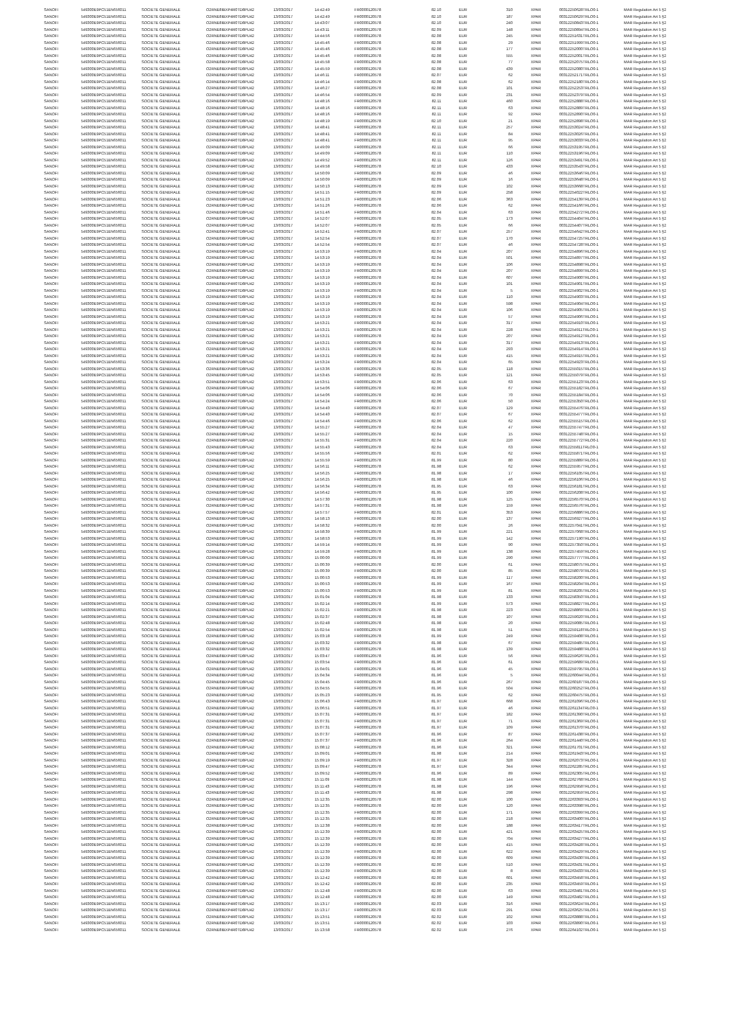| SANOFI | 549300E9PC51EN656011 | SOCIETE GENERALE | O2RNE8IBXP4R0TD8PU42 | 13/03/2017 | 14:42:49 | FR0000120578 | 82.10 | EUR | 310 | XPAR | 00312250628TRLO0-1 | MAR Regulation Art 5 §2 |
| SANOFI | 549300E9PC51EN656011 | SOCIETE GENERALE | O2RNE8IBXP4R0TD8PU42 | 13/03/2017 | 14:42:49 | FR0000120578 | 82.10 | EUR | 187 | XPAR | 00312250629TRLO0-1 | MAR Regulation Art 5 §2 |
| SANOFI | 549300E9PC51EN656011 | SOCIETE GENERALE | O2RNE8IBXP4R0TD8PU42 | 13/03/2017 | 14:43:07 | FR0000120578 | 82.10 | EUR | 240 | XPAR | 00312250843TRLO0-1 | MAR Regulation Art 5 §2 |
| SANOFI | 549300E9PC51EN656011 | SOCIETE GENERALE | O2RNE8IBXP4R0TD8PU42 | 13/03/2017 | 14:43:11 | FR0000120578 | 82.09 | EUR | 148 | XPAR | 00312250894TRLO0-1 | MAR Regulation Art 5 §2 |
| SANOFI | 549300E9PC51EN656011 | SOCIETE GENERALE | O2RNE8IBXP4R0TD8PU42 | 13/03/2017 | 14:44:56 | FR0000120578 | 82.08 | EUR | 245 | XPAR | 00312251631TRLO0-1 | MAR Regulation Art 5 §2 |
| SANOFI | 549300E9PC51EN656011 | SOCIETE GENERALE | O2RNE8IBXP4R0TD8PU42 | 13/03/2017 | 14:45:46 | FR0000120578 | 82.08 | EUR | 29 | XPAR | 00312251999TRLO0-1 | MAR Regulation Art 5 §2 |
| SANOFI | 549300E9PC51EN656011 | SOCIETE GENERALE | O2RNE8IBXP4R0TD8PU42 | 13/03/2017 | 14:45:46 | FR0000120578 | 82.08 | EUR | 177 | XPAR | 00312252000TRLO0-1 | MAR Regulation Art 5 §2 |
| SANOFI | 549300E9PC51EN656011 | SOCIETE GENERALE | O2RNE8IBXP4R0TD8PU42 | 13/03/2017 | 14:45:46 | FR0000120578 | 82.08 | EUR | 555 | XPAR | 00312252001TRLO0-1 | MAR Regulation Art 5 §2 |
| SANOFI | 549300E9PC51EN656011 | SOCIETE GENERALE | O2RNE8IBXP4R0TD8PU42 | 13/03/2017 | 14:45:58 | FR0000120578 | 82.08 | EUR | 77 | XPAR | 00312252075TRLO0-1 | MAR Regulation Art 5 §2 |
| SANOFI | 549300E9PC51EN656011 | SOCIETE GENERALE | O2RNE8IBXP4R0TD8PU42 | 13/03/2017 | 14:45:59 | FR0000120578 | 82.08 | EUR | 439 | XPAR | 00312252080TRLO0-1 | MAR Regulation Art 5 §2 |
| SANOFI | 549300E9PC51EN656011 | SOCIETE GENERALE | O2RNE8IBXP4R0TD8PU42 | 13/03/2017 | 14:46:11 | FR0000120578 | 82.07 | EUR | 62 | XPAR | 00312252171TRLO0-1 | MAR Regulation Art 5 §2 |
| SANOFI | 549300E9PC51EN656011 | SOCIETE GENERALE | O2RNE8IBXP4R0TD8PU42 | 13/03/2017 | 14:46:14 | FR0000120578 | 82.08 | EUR | 62 | XPAR | 00312252180TRLO0-1 | MAR Regulation Art 5 §2 |
| SANOFI | 549300E9PC51EN656011 | SOCIETE GENERALE | O2RNE8IBXP4R0TD8PU42 | 13/03/2017 | 14:46:27 | FR0000120578 | 82.08 | EUR | 101 | XPAR | 00312252253TRLO0-1 | MAR Regulation Art 5 §2 |
| SANOFI | 549300E9PC51EN656011 | SOCIETE GENERALE | O2RNE8IBXP4R0TD8PU42 | 13/03/2017 | 14:46:54 | FR0000120578 | 82.09 | EUR | 231 | XPAR | 00312252379TRLO0-1 | MAR Regulation Art 5 §2 |
| SANOFI | 549300E9PC51EN656011 | SOCIETE GENERALE | O2RNE8IBXP4R0TD8PU42 | 13/03/2017 | 14:48:16 | FR0000120578 | 82.11 | EUR | 460 | XPAR | 00312252888TRLO0-1 | MAR Regulation Art 5 §2 |
| SANOFI | 549300E9PC51EN656011 | SOCIETE GENERALE | O2RNE8IBXP4R0TD8PU42 | 13/03/2017 | 14:48:16 | FR0000120578 | 82.11 | EUR | 63 | XPAR | 00312252889TRLO0-1 | MAR Regulation Art 5 §2 |
| SANOFI | 549300E9PC51EN656011 | SOCIETE GENERALE | O2RNE8IBXP4R0TD8PU42 | 13/03/2017 | 14:48:16 | FR0000120578 | 82.11 | EUR | 92 | XPAR | 00312252890TRLO0-1 | MAR Regulation Art 5 §2 |
| SANOFI | 549300E9PC51EN656011 | SOCIETE GENERALE | O2RNE8IBXP4R0TD8PU42 | 13/03/2017 | 14:48:19 | FR0000120578 | 82.10 | EUR | 21 | XPAR | 00312252898TRLO0-1 | MAR Regulation Art 5 §2 |
| SANOFI | 549300E9PC51EN656011 | SOCIETE GENERALE | O2RNE8IBXP4R0TD8PU42 | 13/03/2017 | 14:48:41 | FR0000120578 | 82.11 | EUR | 257 | XPAR | 00312253024TRLO0-1 | MAR Regulation Art 5 §2 |
| SANOFI | 549300E9PC51EN656011 | SOCIETE GENERALE | O2RNE8IBXP4R0TD8PU42 | 13/03/2017 | 14:48:41 | FR0000120578 | 82.11 | EUR | 84 | XPAR | 00312253026TRLO0-1 | MAR Regulation Art 5 §2 |
| SANOFI | 549300E9PC51EN656011 | SOCIETE GENERALE | O2RNE8IBXP4R0TD8PU42 | 13/03/2017 | 14:48:41 | FR0000120578 | 82.11 | EUR | 95 | XPAR | 00312253033TRLO0-1 | MAR Regulation Art 5 §2 |
| SANOFI | 549300E9PC51EN656011 | SOCIETE GENERALE | O2RNE8IBXP4R0TD8PU42 | 13/03/2017 | 14:49:09 | FR0000120578 | 82.11 | EUR | 66 | XPAR | 00312253195TRLO0-1 | MAR Regulation Art 5 §2 |
| SANOFI | 549300E9PC51EN656011 | SOCIETE GENERALE | O2RNE8IBXP4R0TD8PU42 | 13/03/2017 | 14:49:09 | FR0000120578 | 82.11 | EUR | 110 | XPAR | 00312253196TRLO0-1 | MAR Regulation Art 5 §2 |
| SANOFI | 549300E9PC51EN656011 | SOCIETE GENERALE | O2RNE8IBXP4R0TD8PU42 | 13/03/2017 | 14:49:52 | FR0000120578 | 82.11 | EUR | 126 | XPAR | 00312253491TRLO0-1 | MAR Regulation Art 5 §2 |
| SANOFI | 549300E9PC51EN656011 | SOCIETE GENERALE | O2RNE8IBXP4R0TD8PU42 | 13/03/2017 | 14:49:58 | FR0000120578 | 82.10 | EUR | 433 | XPAR | 00312253543TRLO0-1 | MAR Regulation Art 5 §2 |
| SANOFI | 549300E9PC51EN656011 | SOCIETE GENERALE | O2RNE8IBXP4R0TD8PU42 | 13/03/2017 | 14:50:09 | FR0000120578 | 82.09 | EUR | 46 | XPAR | 00312253646TRLO0-1 | MAR Regulation Art 5 §2 |
| SANOFI | 549300E9PC51EN656011 | SOCIETE GENERALE | O2RNE8IBXP4R0TD8PU42 | 13/03/2017 | 14:50:09 | FR0000120578 | 82.09 | EUR | 16 | XPAR | 00312253648TRLO0-1 | MAR Regulation Art 5 §2 |
| SANOFI | 549300E9PC51EN656011 | SOCIETE GENERALE | O2RNE8IBXP4R0TD8PU42 | 13/03/2017 | 14:50:13 | FR0000120578 | 82.09 | EUR | 102 | XPAR | 00312253668TRLO0-1 | MAR Regulation Art 5 §2 |
| SANOFI | 549300E9PC51EN656011 | SOCIETE GENERALE | O2RNE8IBXP4R0TD8PU42 | 13/03/2017 | 14:51:15 | FR0000120578 | 82.09 | EUR | 258 | XPAR | 00312254022TRLO0-1 | MAR Regulation Art 5 §2 |
| SANOFI | 549300E9PC51EN656011 | SOCIETE GENERALE | O2RNE8IBXP4R0TD8PU42 | 13/03/2017 | 14:51:23 | FR0000120578 | 82.06 | EUR | 363 | XPAR | 00312254139TRLO0-1 | MAR Regulation Art 5 §2 |
| SANOFI | 549300E9PC51EN656011 | SOCIETE GENERALE | O2RNE8IBXP4R0TD8PU42 | 13/03/2017 | 14:51:26 | FR0000120578 | 82.06 | EUR | 62 | XPAR | 00312254166TRLO0-1 | MAR Regulation Art 5 §2 |
| SANOFI | 549300E9PC51EN656011 | SOCIETE GENERALE | O2RNE8IBXP4R0TD8PU42 | 13/03/2017 | 14:51:46 | FR0000120578 | 82.04 | EUR | 63 | XPAR | 00312254272TRLO0-1 | MAR Regulation Art 5 §2 |
| SANOFI | 549300E9PC51EN656011 | SOCIETE GENERALE | O2RNE8IBXP4R0TD8PU42 | 13/03/2017 | 14:52:07 | FR0000120578 | 82.05 | EUR | 173 | XPAR | 00312254404TRLO0-1 | MAR Regulation Art 5 §2 |
| SANOFI | 549300E9PC51EN656011 | SOCIETE GENERALE | O2RNE8IBXP4R0TD8PU42 | 13/03/2017 | 14:52:07 | FR0000120578 | 82.05 | EUR | 66 | XPAR | 00312254407TRLO0-1 | MAR Regulation Art 5 §2 |
| SANOFI | 549300E9PC51EN656011 | SOCIETE GENERALE | O2RNE8IBXP4R0TD8PU42 | 13/03/2017 | 14:52:41 | FR0000120578 | 82.07 | EUR | 257 | XPAR | 00312254642TRLO0-1 | MAR Regulation Art 5 §2 |
| SANOFI | 549300E9PC51EN656011 | SOCIETE GENERALE | O2RNE8IBXP4R0TD8PU42 | 13/03/2017 | 14:52:54 | FR0000120578 | 82.07 | EUR | 170 | XPAR | 00312254725TRLO0-1 | MAR Regulation Art 5 §2 |
| SANOFI | 549300E9PC51EN656011 | SOCIETE GENERALE | O2RNE8IBXP4R0TD8PU42 | 13/03/2017 | 14:52:54 | FR0000120578 | 82.07 | EUR | 46 | XPAR | 00312254728TRLO0-1 | MAR Regulation Art 5 §2 |
| SANOFI | 549300E9PC51EN656011 | SOCIETE GENERALE | O2RNE8IBXP4R0TD8PU42 | 13/03/2017 | 14:53:19 | FR0000120578 | 82.04 | EUR | 207 | XPAR | 00312254896TRLO0-1 | MAR Regulation Art 5 §2 |
| SANOFI | 549300E9PC51EN656011 | SOCIETE GENERALE | O2RNE8IBXP4R0TD8PU42 | 13/03/2017 | 14:53:19 | FR0000120578 | 82.04 | EUR | 501 | XPAR | 00312254897TRLO0-1 | MAR Regulation Art 5 §2 |
| SANOFI | 549300E9PC51EN656011 | SOCIETE GENERALE | O2RNE8IBXP4R0TD8PU42 | 13/03/2017 | 14:53:19 | FR0000120578 | 82.04 | EUR | 106 | XPAR | 00312254898TRLO0-1 | MAR Regulation Art 5 §2 |
| SANOFI | 549300E9PC51EN656011 | SOCIETE GENERALE | O2RNE8IBXP4R0TD8PU42 | 13/03/2017 | 14:53:19 | FR0000120578 | 82.04 | EUR | 207 | XPAR | 00312254899TRLO0-1 | MAR Regulation Art 5 §2 |
| SANOFI | 549300E9PC51EN656011 | SOCIETE GENERALE | O2RNE8IBXP4R0TD8PU42 | 13/03/2017 | 14:53:19 | FR0000120578 | 82.04 | EUR | 607 | XPAR | 00312254900TRLO0-1 | MAR Regulation Art 5 §2 |
| SANOFI | 549300E9PC51EN656011 | SOCIETE GENERALE | O2RNE8IBXP4R0TD8PU42 | 13/03/2017 | 14:53:19 | FR0000120578 | 82.04 | EUR | 101 | XPAR | 00312254901TRLO0-1 | MAR Regulation Art 5 §2 |
| SANOFI | 549300E9PC51EN656011 | SOCIETE GENERALE | O2RNE8IBXP4R0TD8PU42 | 13/03/2017 | 14:53:19 | FR0000120578 | 82.04 | EUR | 5 | XPAR | 00312254902TRLO0-1 | MAR Regulation Art 5 §2 |
| SANOFI | 549300E9PC51EN656011 | SOCIETE GENERALE | O2RNE8IBXP4R0TD8PU42 | 13/03/2017 | 14:53:19 | FR0000120578 | 82.04 | EUR | 110 | XPAR | 00312254903TRLO0-1 | MAR Regulation Art 5 §2 |
| SANOFI | 549300E9PC51EN656011 | SOCIETE GENERALE | O2RNE8IBXP4R0TD8PU42 | 13/03/2017 | 14:53:19 | FR0000120578 | 82.04 | EUR | 598 | XPAR | 00312254904TRLO0-1 | MAR Regulation Art 5 §2 |
| SANOFI | 549300E9PC51EN656011 | SOCIETE GENERALE | O2RNE8IBXP4R0TD8PU42 | 13/03/2017 | 14:53:19 | FR0000120578 | 82.04 | EUR | 106 | XPAR | 00312254905TRLO0-1 | MAR Regulation Art 5 §2 |
| SANOFI | 549300E9PC51EN656011 | SOCIETE GENERALE | O2RNE8IBXP4R0TD8PU42 | 13/03/2017 | 14:53:19 | FR0000120578 | 82.04 | EUR | 57 | XPAR | 00312254906TRLO0-1 | MAR Regulation Art 5 §2 |
| SANOFI | 549300E9PC51EN656011 | SOCIETE GENERALE | O2RNE8IBXP4R0TD8PU42 | 13/03/2017 | 14:53:21 | FR0000120578 | 82.04 | EUR | 317 | XPAR | 00312254910TRLO0-1 | MAR Regulation Art 5 §2 |
| SANOFI | 549300E9PC51EN656011 | SOCIETE GENERALE | O2RNE8IBXP4R0TD8PU42 | 13/03/2017 | 14:53:21 | FR0000120578 | 82.04 | EUR | 228 | XPAR | 00312254911TRLO0-1 | MAR Regulation Art 5 §2 |
| SANOFI | 549300E9PC51EN656011 | SOCIETE GENERALE | O2RNE8IBXP4R0TD8PU42 | 13/03/2017 | 14:53:21 | FR0000120578 | 82.04 | EUR | 207 | XPAR | 00312254912TRLO0-1 | MAR Regulation Art 5 §2 |
| SANOFI | 549300E9PC51EN656011 | SOCIETE GENERALE | O2RNE8IBXP4R0TD8PU42 | 13/03/2017 | 14:53:21 | FR0000120578 | 82.04 | EUR | 317 | XPAR | 00312254913TRLO0-1 | MAR Regulation Art 5 §2 |
| SANOFI | 549300E9PC51EN656011 | SOCIETE GENERALE | O2RNE8IBXP4R0TD8PU42 | 13/03/2017 | 14:53:21 | FR0000120578 | 82.04 | EUR | 293 | XPAR | 00312254914TRLO0-1 | MAR Regulation Art 5 §2 |
| SANOFI | 549300E9PC51EN656011 | SOCIETE GENERALE | O2RNE8IBXP4R0TD8PU42 | 13/03/2017 | 14:53:21 | FR0000120578 | 82.04 | EUR | 415 | XPAR | 00312254915TRLO0-1 | MAR Regulation Art 5 §2 |
| SANOFI | 549300E9PC51EN656011 | SOCIETE GENERALE | O2RNE8IBXP4R0TD8PU42 | 13/03/2017 | 14:53:24 | FR0000120578 | 82.04 | EUR | 65 | XPAR | 00312254923TRLO0-1 | MAR Regulation Art 5 §2 |
| SANOFI | 549300E9PC51EN656011 | SOCIETE GENERALE | O2RNE8IBXP4R0TD8PU42 | 13/03/2017 | 14:53:36 | FR0000120578 | 82.05 | EUR | 118 | XPAR | 00312255015TRLO0-1 | MAR Regulation Art 5 §2 |
| SANOFI | 549300E9PC51EN656011 | SOCIETE GENERALE | O2RNE8IBXP4R0TD8PU42 | 13/03/2017 | 14:53:45 | FR0000120578 | 82.05 | EUR | 121 | XPAR | 00312255079TRLO0-1 | MAR Regulation Art 5 §2 |
| SANOFI | 549300E9PC51EN656011 | SOCIETE GENERALE | O2RNE8IBXP4R0TD8PU42 | 13/03/2017 | 14:53:51 | FR0000120578 | 82.06 | EUR | 63 | XPAR | 00312255123TRLO0-1 | MAR Regulation Art 5 §2 |
| SANOFI | 549300E9PC51EN656011 | SOCIETE GENERALE | O2RNE8IBXP4R0TD8PU42 | 13/03/2017 | 14:54:06 | FR0000120578 | 82.06 | EUR | 67 | XPAR | 00312255182TRLO0-1 | MAR Regulation Art 5 §2 |
| SANOFI | 549300E9PC51EN656011 | SOCIETE GENERALE | O2RNE8IBXP4R0TD8PU42 | 13/03/2017 | 14:54:06 | FR0000120578 | 82.06 | EUR | 70 | XPAR | 00312255184TRLO0-1 | MAR Regulation Art 5 §2 |
| SANOFI | 549300E9PC51EN656011 | SOCIETE GENERALE | O2RNE8IBXP4R0TD8PU42 | 13/03/2017 | 14:54:24 | FR0000120578 | 82.06 | EUR | 50 | XPAR | 00312255350TRLO0-1 | MAR Regulation Art 5 §2 |
| SANOFI | 549300E9PC51EN656011 | SOCIETE GENERALE | O2RNE8IBXP4R0TD8PU42 | 13/03/2017 | 14:54:40 | FR0000120578 | 82.07 | EUR | 129 | XPAR | 00312255476TRLO0-1 | MAR Regulation Art 5 §2 |
| SANOFI | 549300E9PC51EN656011 | SOCIETE GENERALE | O2RNE8IBXP4R0TD8PU42 | 13/03/2017 | 14:54:40 | FR0000120578 | 82.07 | EUR | 67 | XPAR | 00312255477TRLO0-1 | MAR Regulation Art 5 §2 |
| SANOFI | 549300E9PC51EN656011 | SOCIETE GENERALE | O2RNE8IBXP4R0TD8PU42 | 13/03/2017 | 14:54:46 | FR0000120578 | 82.06 | EUR | 62 | XPAR | 00312255515TRLO0-1 | MAR Regulation Art 5 §2 |
| SANOFI | 549300E9PC51EN656011 | SOCIETE GENERALE | O2RNE8IBXP4R0TD8PU42 | 13/03/2017 | 14:55:27 | FR0000120578 | 82.04 | EUR | 47 | XPAR | 00312255747TRLO0-1 | MAR Regulation Art 5 §2 |
| SANOFI | 549300E9PC51EN656011 | SOCIETE GENERALE | O2RNE8IBXP4R0TD8PU42 | 13/03/2017 | 14:55:27 | FR0000120578 | 82.04 | EUR | 15 | XPAR | 00312255748TRLO0-1 | MAR Regulation Art 5 §2 |
| SANOFI | 549300E9PC51EN656011 | SOCIETE GENERALE | O2RNE8IBXP4R0TD8PU42 | 13/03/2017 | 14:55:31 | FR0000120578 | 82.04 | EUR | 220 | XPAR | 00312255772TRLO0-1 | MAR Regulation Art 5 §2 |
| SANOFI | 549300E9PC51EN656011 | SOCIETE GENERALE | O2RNE8IBXP4R0TD8PU42 | 13/03/2017 | 14:55:43 | FR0000120578 | 82.04 | EUR | 63 | XPAR | 00312255811TRLO0-1 | MAR Regulation Art 5 §2 |
| SANOFI | 549300E9PC51EN656011 | SOCIETE GENERALE | O2RNE8IBXP4R0TD8PU42 | 13/03/2017 | 14:55:56 | FR0000120578 | 82.01 | EUR | 62 | XPAR | 00312255871TRLO0-1 | MAR Regulation Art 5 §2 |
| SANOFI | 549300E9PC51EN656011 | SOCIETE GENERALE | O2RNE8IBXP4R0TD8PU42 | 13/03/2017 | 14:55:59 | FR0000120578 | 81.99 | EUR | 80 | XPAR | 00312255889TRLO0-1 | MAR Regulation Art 5 §2 |
| SANOFI | 549300E9PC51EN656011 | SOCIETE GENERALE | O2RNE8IBXP4R0TD8PU42 | 13/03/2017 | 14:56:11 | FR0000120578 | 81.98 | EUR | 62 | XPAR | 00312255957TRLO0-1 | MAR Regulation Art 5 §2 |
| SANOFI | 549300E9PC51EN656011 | SOCIETE GENERALE | O2RNE8IBXP4R0TD8PU42 | 13/03/2017 | 14:56:25 | FR0000120578 | 81.98 | EUR | 17 | XPAR | 00312256105TRLO0-1 | MAR Regulation Art 5 §2 |
| SANOFI | 549300E9PC51EN656011 | SOCIETE GENERALE | O2RNE8IBXP4R0TD8PU42 | 13/03/2017 | 14:56:25 | FR0000120578 | 81.98 | EUR | 46 | XPAR | 00312256106TRLO0-1 | MAR Regulation Art 5 §2 |
| SANOFI | 549300E9PC51EN656011 | SOCIETE GENERALE | O2RNE8IBXP4R0TD8PU42 | 13/03/2017 | 14:56:34 | FR0000120578 | 81.95 | EUR | 63 | XPAR | 00312256181TRLO0-1 | MAR Regulation Art 5 §2 |
| SANOFI | 549300E9PC51EN656011 | SOCIETE GENERALE | O2RNE8IBXP4R0TD8PU42 | 13/03/2017 | 14:56:42 | FR0000120578 | 81.95 | EUR | 100 | XPAR | 00312256208TRLO0-1 | MAR Regulation Art 5 §2 |
| SANOFI | 549300E9PC51EN656011 | SOCIETE GENERALE | O2RNE8IBXP4R0TD8PU42 | 13/03/2017 | 14:57:30 | FR0000120578 | 81.98 | EUR | 125 | XPAR | 00312256570TRLO0-1 | MAR Regulation Art 5 §2 |
| SANOFI | 549300E9PC51EN656011 | SOCIETE GENERALE | O2RNE8IBXP4R0TD8PU42 | 13/03/2017 | 14:57:31 | FR0000120578 | 81.98 | EUR | 159 | XPAR | 00312256576TRLO0-1 | MAR Regulation Art 5 §2 |
| SANOFI | 549300E9PC51EN656011 | SOCIETE GENERALE | O2RNE8IBXP4R0TD8PU42 | 13/03/2017 | 14:57:57 | FR0000120578 | 82.01 | EUR | 353 | XPAR | 00312256886TRLO0-1 | MAR Regulation Art 5 §2 |
| SANOFI | 549300E9PC51EN656011 | SOCIETE GENERALE | O2RNE8IBXP4R0TD8PU42 | 13/03/2017 | 14:58:13 | FR0000120578 | 82.00 | EUR | 137 | XPAR | 00312256927TRLO0-1 | MAR Regulation Art 5 §2 |
| SANOFI | 549300E9PC51EN656011 | SOCIETE GENERALE | O2RNE8IBXP4R0TD8PU42 | 13/03/2017 | 14:58:32 | FR0000120578 | 82.00 | EUR | 26 | XPAR | 00312257041TRLO0-1 | MAR Regulation Art 5 §2 |
| SANOFI | 549300E9PC51EN656011 | SOCIETE GENERALE | O2RNE8IBXP4R0TD8PU42 | 13/03/2017 | 14:58:39 | FR0000120578 | 81.99 | EUR | 221 | XPAR | 00312257068TRLO0-1 | MAR Regulation Art 5 §2 |
| SANOFI | 549300E9PC51EN656011 | SOCIETE GENERALE | O2RNE8IBXP4R0TD8PU42 | 13/03/2017 | 14:58:53 | FR0000120578 | 81.99 | EUR | 142 | XPAR | 00312257190TRLO0-1 | MAR Regulation Art 5 §2 |
| SANOFI | 549300E9PC51EN656011 | SOCIETE GENERALE | O2RNE8IBXP4R0TD8PU42 | 13/03/2017 | 14:59:14 | FR0000120578 | 81.99 | EUR | 90 | XPAR | 00312257350TRLO0-1 | MAR Regulation Art 5 §2 |
| SANOFI | 549300E9PC51EN656011 | SOCIETE GENERALE | O2RNE8IBXP4R0TD8PU42 | 13/03/2017 | 14:59:28 | FR0000120578 | 81.99 | EUR | 138 | XPAR | 00312257459TRLO0-1 | MAR Regulation Art 5 §2 |
| SANOFI | 549300E9PC51EN656011 | SOCIETE GENERALE | O2RNE8IBXP4R0TD8PU42 | 13/03/2017 | 15:00:00 | FR0000120578 | 81.99 | EUR | 290 | XPAR | 00312257777TRLO0-1 | MAR Regulation Art 5 §2 |
| SANOFI | 549300E9PC51EN656011 | SOCIETE GENERALE | O2RNE8IBXP4R0TD8PU42 | 13/03/2017 | 15:00:39 | FR0000120578 | 82.00 | EUR | 61 | XPAR | 00312258075TRLO0-1 | MAR Regulation Art 5 §2 |
| SANOFI | 549300E9PC51EN656011 | SOCIETE GENERALE | O2RNE8IBXP4R0TD8PU42 | 13/03/2017 | 15:00:39 | FR0000120578 | 82.00 | EUR | 85 | XPAR | 00312258079TRLO0-1 | MAR Regulation Art 5 §2 |
| SANOFI | 549300E9PC51EN656011 | SOCIETE GENERALE | O2RNE8IBXP4R0TD8PU42 | 13/03/2017 | 15:00:53 | FR0000120578 | 81.99 | EUR | 117 | XPAR | 00312258200TRLO0-1 | MAR Regulation Art 5 §2 |
| SANOFI | 549300E9PC51EN656011 | SOCIETE GENERALE | O2RNE8IBXP4R0TD8PU42 | 13/03/2017 | 15:00:53 | FR0000120578 | 81.99 | EUR | 167 | XPAR | 00312258204TRLO0-1 | MAR Regulation Art 5 §2 |
| SANOFI | 549300E9PC51EN656011 | SOCIETE GENERALE | O2RNE8IBXP4R0TD8PU42 | 13/03/2017 | 15:00:53 | FR0000120578 | 81.99 | EUR | 81 | XPAR | 00312258205TRLO0-1 | MAR Regulation Art 5 §2 |
| SANOFI | 549300E9PC51EN656011 | SOCIETE GENERALE | O2RNE8IBXP4R0TD8PU42 | 13/03/2017 | 15:01:04 | FR0000120578 | 81.98 | EUR | 133 | XPAR | 00312258350TRLO0-1 | MAR Regulation Art 5 §2 |
| SANOFI | 549300E9PC51EN656011 | SOCIETE GENERALE | O2RNE8IBXP4R0TD8PU42 | 13/03/2017 | 15:02:14 | FR0000120578 | 81.99 | EUR | 573 | XPAR | 00312258827TRLO0-1 | MAR Regulation Art 5 §2 |
| SANOFI | 549300E9PC51EN656011 | SOCIETE GENERALE | O2RNE8IBXP4R0TD8PU42 | 13/03/2017 | 15:02:21 | FR0000120578 | 81.98 | EUR | 223 | XPAR | 00312258869TRLO0-1 | MAR Regulation Art 5 §2 |
| SANOFI | 549300E9PC51EN656011 | SOCIETE GENERALE | O2RNE8IBXP4R0TD8PU42 | 13/03/2017 | 15:02:37 | FR0000120578 | 81.98 | EUR | 107 | XPAR | 00312259020TRLO0-1 | MAR Regulation Art 5 §2 |
| SANOFI | 549300E9PC51EN656011 | SOCIETE GENERALE | O2RNE8IBXP4R0TD8PU42 | 13/03/2017 | 15:02:48 | FR0000120578 | 81.98 | EUR | 20 | XPAR | 00312259085TRLO0-1 | MAR Regulation Art 5 §2 |
| SANOFI | 549300E9PC51EN656011 | SOCIETE GENERALE | O2RNE8IBXP4R0TD8PU42 | 13/03/2017 | 15:02:54 | FR0000120578 | 81.98 | EUR | 51 | XPAR | 00312259118TRLO0-1 | MAR Regulation Art 5 §2 |
| SANOFI | 549300E9PC51EN656011 | SOCIETE GENERALE | O2RNE8IBXP4R0TD8PU42 | 13/03/2017 | 15:03:18 | FR0000120578 | 81.99 | EUR | 249 | XPAR | 00312259408TRLO0-1 | MAR Regulation Art 5 §2 |
| SANOFI | 549300E9PC51EN656011 | SOCIETE GENERALE | O2RNE8IBXP4R0TD8PU42 | 13/03/2017 | 15:03:32 | FR0000120578 | 81.98 | EUR | 67 | XPAR | 00312259485TRLO0-1 | MAR Regulation Art 5 §2 |
| SANOFI | 549300E9PC51EN656011 | SOCIETE GENERALE | O2RNE8IBXP4R0TD8PU42 | 13/03/2017 | 15:03:32 | FR0000120578 | 81.98 | EUR | 139 | XPAR | 00312259488TRLO0-1 | MAR Regulation Art 5 §2 |
| SANOFI | 549300E9PC51EN656011 | SOCIETE GENERALE | O2RNE8IBXP4R0TD8PU42 | 13/03/2017 | 15:03:47 | FR0000120578 | 81.96 | EUR | 56 | XPAR | 00312259626TRLO0-1 | MAR Regulation Art 5 §2 |
| SANOFI | 549300E9PC51EN656011 | SOCIETE GENERALE | O2RNE8IBXP4R0TD8PU42 | 13/03/2017 | 15:03:54 | FR0000120578 | 81.96 | EUR | 61 | XPAR | 00312259689TRLO0-1 | MAR Regulation Art 5 §2 |
| SANOFI | 549300E9PC51EN656011 | SOCIETE GENERALE | O2RNE8IBXP4R0TD8PU42 | 13/03/2017 | 15:04:01 | FR0000120578 | 81.96 | EUR | 45 | XPAR | 00312259795TRLO0-1 | MAR Regulation Art 5 §2 |
| SANOFI | 549300E9PC51EN656011 | SOCIETE GENERALE | O2RNE8IBXP4R0TD8PU42 | 13/03/2017 | 15:04:34 | FR0000120578 | 81.96 | EUR | 5 | XPAR | 00312260044TRLO0-1 | MAR Regulation Art 5 §2 |
| SANOFI | 549300E9PC51EN656011 | SOCIETE GENERALE | O2RNE8IBXP4R0TD8PU42 | 13/03/2017 | 15:04:45 | FR0000120578 | 81.96 | EUR | 267 | XPAR | 00312260187TRLO0-1 | MAR Regulation Art 5 §2 |
| SANOFI | 549300E9PC51EN656011 | SOCIETE GENERALE | O2RNE8IBXP4R0TD8PU42 | 13/03/2017 | 15:04:55 | FR0000120578 | 81.96 | EUR | 504 | XPAR | 00312260252TRLO0-1 | MAR Regulation Art 5 §2 |
| SANOFI | 549300E9PC51EN656011 | SOCIETE GENERALE | O2RNE8IBXP4R0TD8PU42 | 13/03/2017 | 15:05:23 | FR0000120578 | 81.95 | EUR | 62 | XPAR | 00312260475TRLO0-1 | MAR Regulation Art 5 §2 |
| SANOFI | 549300E9PC51EN656011 | SOCIETE GENERALE | O2RNE8IBXP4R0TD8PU42 | 13/03/2017 | 15:06:43 | FR0000120578 | 81.97 | EUR | 668 | XPAR | 00312261096TRLO0-1 | MAR Regulation Art 5 §2 |
| SANOFI | 549300E9PC51EN656011 | SOCIETE GENERALE | O2RNE8IBXP4R0TD8PU42 | 13/03/2017 | 15:06:51 | FR0000120578 | 81.97 | EUR | 46 | XPAR | 00312261134TRLO0-1 | MAR Regulation Art 5 §2 |
| SANOFI | 549300E9PC51EN656011 | SOCIETE GENERALE | O2RNE8IBXP4R0TD8PU42 | 13/03/2017 | 15:07:31 | FR0000120578 | 81.97 | EUR | 182 | XPAR | 00312261390TRLO0-1 | MAR Regulation Art 5 §2 |
| SANOFI | 549300E9PC51EN656011 | SOCIETE GENERALE | O2RNE8IBXP4R0TD8PU42 | 13/03/2017 | 15:07:31 | FR0000120578 | 81.97 | EUR | 71 | XPAR | 00312261369TRLO0-1 | MAR Regulation Art 5 §2 |
| SANOFI | 549300E9PC51EN656011 | SOCIETE GENERALE | O2RNE8IBXP4R0TD8PU42 | 13/03/2017 | 15:07:31 | FR0000120578 | 81.97 | EUR | 109 | XPAR | 00312261370TRLO0-1 | MAR Regulation Art 5 §2 |
| SANOFI | 549300E9PC51EN656011 | SOCIETE GENERALE | O2RNE8IBXP4R0TD8PU42 | 13/03/2017 | 15:07:37 | FR0000120578 | 81.96 | EUR | 87 | XPAR | 00312261438TRLO0-1 | MAR Regulation Art 5 §2 |
| SANOFI | 549300E9PC51EN656011 | SOCIETE GENERALE | O2RNE8IBXP4R0TD8PU42 | 13/03/2017 | 15:07:37 | FR0000120578 | 81.96 | EUR | 264 | XPAR | 00312261440TRLO0-1 | MAR Regulation Art 5 §2 |
| SANOFI | 549300E9PC51EN656011 | SOCIETE GENERALE | O2RNE8IBXP4R0TD8PU42 | 13/03/2017 | 15:08:12 | FR0000120578 | 81.96 | EUR | 321 | XPAR | 00312261701TRLO0-1 | MAR Regulation Art 5 §2 |
| SANOFI | 549300E9PC51EN656011 | SOCIETE GENERALE | O2RNE8IBXP4R0TD8PU42 | 13/03/2017 | 15:09:01 | FR0000120578 | 81.98 | EUR | 214 | XPAR | 00312261943TRLO0-1 | MAR Regulation Art 5 §2 |
| SANOFI | 549300E9PC51EN656011 | SOCIETE GENERALE | O2RNE8IBXP4R0TD8PU42 | 13/03/2017 | 15:09:19 | FR0000120578 | 81.97 | EUR | 328 | XPAR | 00312262073TRLO0-1 | MAR Regulation Art 5 §2 |
| SANOFI | 549300E9PC51EN656011 | SOCIETE GENERALE | O2RNE8IBXP4R0TD8PU42 | 13/03/2017 | 15:09:47 | FR0000120578 | 81.97 | EUR | 344 | XPAR | 00312262285TRLO0-1 | MAR Regulation Art 5 §2 |
| SANOFI | 549300E9PC51EN656011 | SOCIETE GENERALE | O2RNE8IBXP4R0TD8PU42 | 13/03/2017 | 15:09:52 | FR0000120578 | 81.96 | EUR | 89 | XPAR | 00312262305TRLO0-1 | MAR Regulation Art 5 §2 |
| SANOFI | 549300E9PC51EN656011 | SOCIETE GENERALE | O2RNE8IBXP4R0TD8PU42 | 13/03/2017 | 15:11:09 | FR0000120578 | 81.98 | EUR | 144 | XPAR | 00312262768TRLO0-1 | MAR Regulation Art 5 §2 |
| SANOFI | 549300E9PC51EN656011 | SOCIETE GENERALE | O2RNE8IBXP4R0TD8PU42 | 13/03/2017 | 15:11:43 | FR0000120578 | 81.98 | EUR | 196 | XPAR | 00312262958TRLO0-1 | MAR Regulation Art 5 §2 |
| SANOFI | 549300E9PC51EN656011 | SOCIETE GENERALE | O2RNE8IBXP4R0TD8PU42 | 13/03/2017 | 15:11:43 | FR0000120578 | 81.98 | EUR | 298 | XPAR | 00312262959TRLO0-1 | MAR Regulation Art 5 §2 |
| SANOFI | 549300E9PC51EN656011 | SOCIETE GENERALE | O2RNE8IBXP4R0TD8PU42 | 13/03/2017 | 15:12:35 | FR0000120578 | 82.00 | EUR | 100 | XPAR | 00312263393TRLO0-1 | MAR Regulation Art 5 §2 |
| SANOFI | 549300E9PC51EN656011 | SOCIETE GENERALE | O2RNE8IBXP4R0TD8PU42 | 13/03/2017 | 15:12:35 | FR0000120578 | 82.00 | EUR | 120 | XPAR | 00312263398TRLO0-1 | MAR Regulation Art 5 §2 |
| SANOFI | 549300E9PC51EN656011 | SOCIETE GENERALE | O2RNE8IBXP4R0TD8PU42 | 13/03/2017 | 15:12:35 | FR0000120578 | 82.00 | EUR | 171 | XPAR | 00312263399TRLO0-1 | MAR Regulation Art 5 §2 |
| SANOFI | 549300E9PC51EN656011 | SOCIETE GENERALE | O2RNE8IBXP4R0TD8PU42 | 13/03/2017 | 15:12:35 | FR0000120578 | 82.00 | EUR | 218 | XPAR | 00312263400TRLO0-1 | MAR Regulation Art 5 §2 |
| SANOFI | 549300E9PC51EN656011 | SOCIETE GENERALE | O2RNE8IBXP4R0TD8PU42 | 13/03/2017 | 15:12:38 | FR0000120578 | 82.00 | EUR | 188 | XPAR | 00312263417TRLO0-1 | MAR Regulation Art 5 §2 |
| SANOFI | 549300E9PC51EN656011 | SOCIETE GENERALE | O2RNE8IBXP4R0TD8PU42 | 13/03/2017 | 15:12:39 | FR0000120578 | 82.00 | EUR | 421 | XPAR | 00312263425TRLO0-1 | MAR Regulation Art 5 §2 |
| SANOFI | 549300E9PC51EN656011 | SOCIETE GENERALE | O2RNE8IBXP4R0TD8PU42 | 13/03/2017 | 15:12:39 | FR0000120578 | 82.00 | EUR | 704 | XPAR | 00312263427TRLO0-1 | MAR Regulation Art 5 §2 |
| SANOFI | 549300E9PC51EN656011 | SOCIETE GENERALE | O2RNE8IBXP4R0TD8PU42 | 13/03/2017 | 15:12:39 | FR0000120578 | 82.00 | EUR | 415 | XPAR | 00312263428TRLO0-1 | MAR Regulation Art 5 §2 |
| SANOFI | 549300E9PC51EN656011 | SOCIETE GENERALE | O2RNE8IBXP4R0TD8PU42 | 13/03/2017 | 15:12:39 | FR0000120578 | 82.00 | EUR | 622 | XPAR | 00312263429TRLO0-1 | MAR Regulation Art 5 §2 |
| SANOFI | 549300E9PC51EN656011 | SOCIETE GENERALE | O2RNE8IBXP4R0TD8PU42 | 13/03/2017 | 15:12:39 | FR0000120578 | 82.00 | EUR | 609 | XPAR | 00312263430TRLO0-1 | MAR Regulation Art 5 §2 |
| SANOFI | 549300E9PC51EN656011 | SOCIETE GENERALE | O2RNE8IBXP4R0TD8PU42 | 13/03/2017 | 15:12:39 | FR0000120578 | 82.00 | EUR | 510 | XPAR | 00312263431TRLO0-1 | MAR Regulation Art 5 §2 |
| SANOFI | 549300E9PC51EN656011 | SOCIETE GENERALE | O2RNE8IBXP4R0TD8PU42 | 13/03/2017 | 15:12:39 | FR0000120578 | 82.00 | EUR | 8 | XPAR | 00312263433TRLO0-1 | MAR Regulation Art 5 §2 |
| SANOFI | 549300E9PC51EN656011 | SOCIETE GENERALE | O2RNE8IBXP4R0TD8PU42 | 13/03/2017 | 15:12:42 | FR0000120578 | 82.00 | EUR | 601 | XPAR | 00312263458TRLO0-1 | MAR Regulation Art 5 §2 |
| SANOFI | 549300E9PC51EN656011 | SOCIETE GENERALE | O2RNE8IBXP4R0TD8PU42 | 13/03/2017 | 15:12:42 | FR0000120578 | 82.00 | EUR | 235 | XPAR | 00312263459TRLO0-1 | MAR Regulation Art 5 §2 |
| SANOFI | 549300E9PC51EN656011 | SOCIETE GENERALE | O2RNE8IBXP4R0TD8PU42 | 13/03/2017 | 15:12:48 | FR0000120578 | 82.00 | EUR | 63 | XPAR | 00312263481TRLO0-1 | MAR Regulation Art 5 §2 |
| SANOFI | 549300E9PC51EN656011 | SOCIETE GENERALE | O2RNE8IBXP4R0TD8PU42 | 13/03/2017 | 15:12:48 | FR0000120578 | 82.00 | EUR | 149 | XPAR | 00312263482TRLO0-1 | MAR Regulation Art 5 §2 |
| SANOFI | 549300E9PC51EN656011 | SOCIETE GENERALE | O2RNE8IBXP4R0TD8PU42 | 13/03/2017 | 15:13:17 | FR0000120578 | 82.03 | EUR | 316 | XPAR | 00312263624TRLO0-1 | MAR Regulation Art 5 §2 |
| SANOFI | 549300E9PC51EN656011 | SOCIETE GENERALE | O2RNE8IBXP4R0TD8PU42 | 13/03/2017 | 15:13:17 | FR0000120578 | 82.03 | EUR | 291 | XPAR | 00312263625TRLO0-1 | MAR Regulation Art 5 §2 |
| SANOFI | 549300E9PC51EN656011 | SOCIETE GENERALE | O2RNE8IBXP4R0TD8PU42 | 13/03/2017 | 15:13:51 | FR0000120578 | 82.02 | EUR | 102 | XPAR | 00312263888TRLO0-1 | MAR Regulation Art 5 §2 |
| SANOFI | 549300E9PC51EN656011 | SOCIETE GENERALE | O2RNE8IBXP4R0TD8PU42 | 13/03/2017 | 15:13:51 | FR0000120578 | 82.02 | EUR | 103 | XPAR | 00312263890TRLO0-1 | MAR Regulation Art 5 §2 |
| SANOFI | 549300E9PC51EN656011 | SOCIETE GENERALE | O2RNE8IBXP4R0TD8PU42 | 13/03/2017 | 15:13:58 | FR0000120578 | 82.02 | EUR | 276 | XPAR | 00312264102TRLO0-1 | MAR Regulation Art 5 §2 |